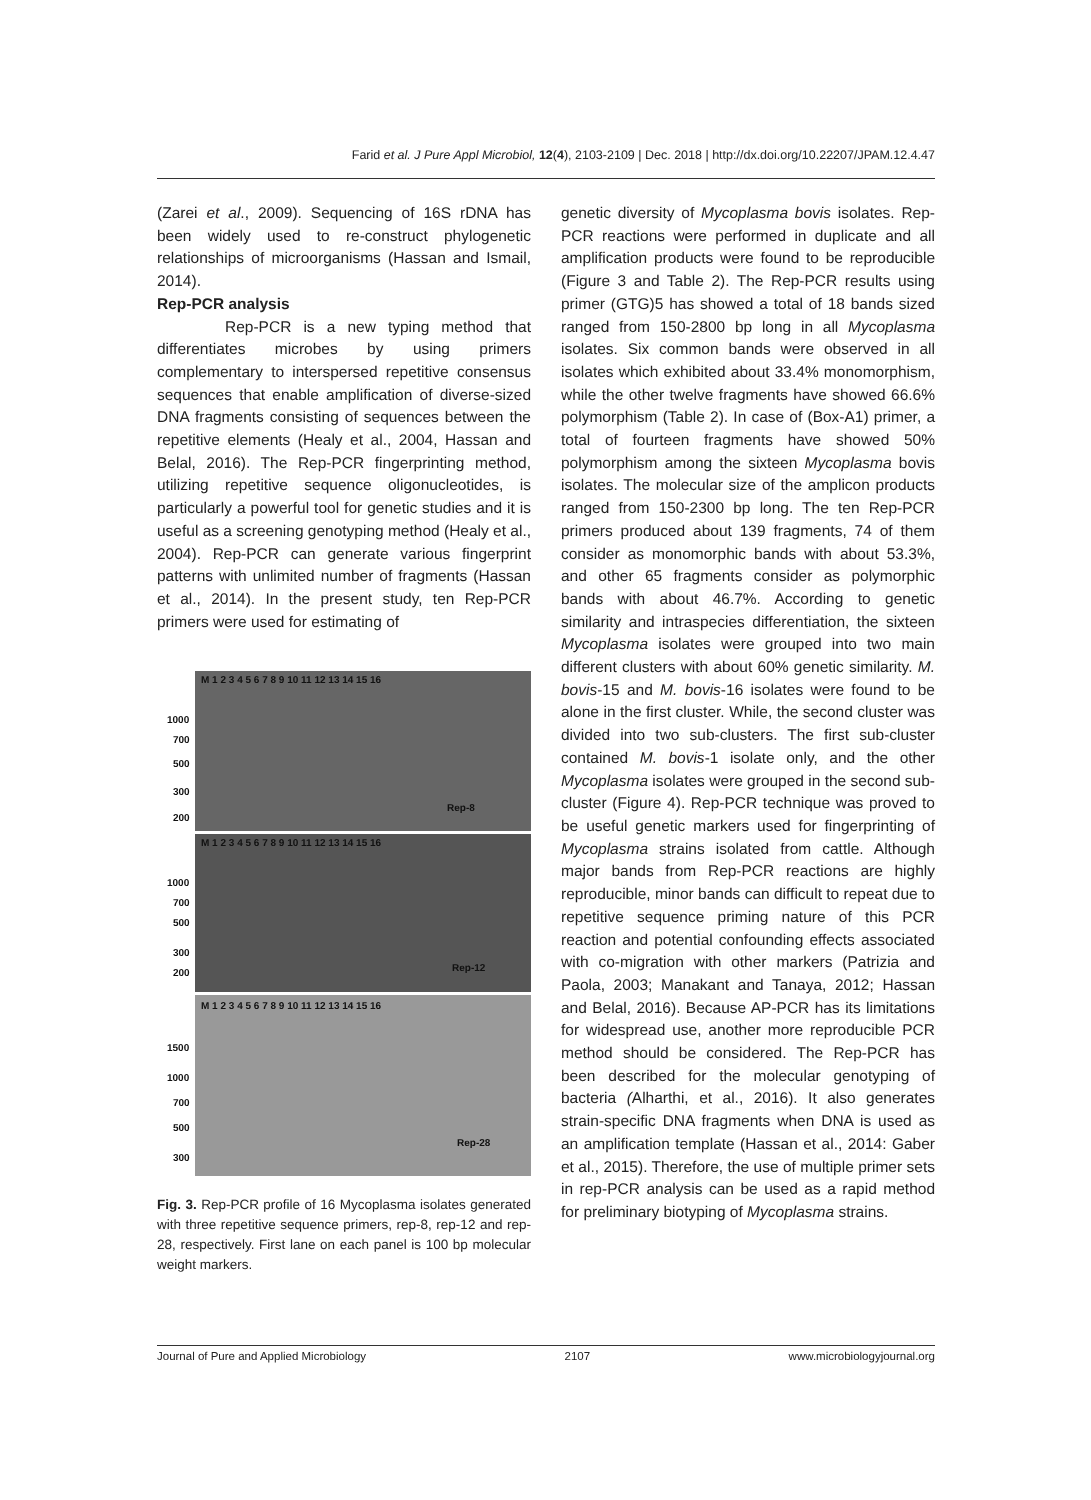Farid et al. J Pure Appl Microbiol, 12(4), 2103-2109 | Dec. 2018 | http://dx.doi.org/10.22207/JPAM.12.4.47
(Zarei et al., 2009). Sequencing of 16S rDNA has been widely used to re-construct phylogenetic relationships of microorganisms (Hassan and Ismail, 2014).
Rep-PCR analysis
Rep-PCR is a new typing method that differentiates microbes by using primers complementary to interspersed repetitive consensus sequences that enable amplification of diverse-sized DNA fragments consisting of sequences between the repetitive elements (Healy et al., 2004, Hassan and Belal, 2016). The Rep-PCR fingerprinting method, utilizing repetitive sequence oligonucleotides, is particularly a powerful tool for genetic studies and it is useful as a screening genotyping method (Healy et al., 2004). Rep-PCR can generate various fingerprint patterns with unlimited number of fragments (Hassan et al., 2014). In the present study, ten Rep-PCR primers were used for estimating of
M 1 2 3 4 5 6 7 8 9 10 11 12 13 14 15 16
M 1 2 3 4 5 6 7 8 9 10 11 12 13 14 15 16
M 1 2 3 4 5 6 7 8 9 10 11 12 13 14 15 16
1000
700
500
300
200
1000
700
500
300
200
1500
1000
700
500
300
Rep-8
Rep-12
Rep-28
Fig. 3. Rep-PCR profile of 16 Mycoplasma isolates generated with three repetitive sequence primers, rep-8, rep-12 and rep-28, respectively. First lane on each panel is 100 bp molecular weight markers.
genetic diversity of Mycoplasma bovis isolates. Rep-PCR reactions were performed in duplicate and all amplification products were found to be reproducible (Figure 3 and Table 2). The Rep-PCR results using primer (GTG)5 has showed a total of 18 bands sized ranged from 150-2800 bp long in all Mycoplasma isolates. Six common bands were observed in all isolates which exhibited about 33.4% monomorphism, while the other twelve fragments have showed 66.6% polymorphism (Table 2). In case of (Box-A1) primer, a total of fourteen fragments have showed 50% polymorphism among the sixteen Mycoplasma bovis isolates. The molecular size of the amplicon products ranged from 150-2300 bp long. The ten Rep-PCR primers produced about 139 fragments, 74 of them consider as monomorphic bands with about 53.3%, and other 65 fragments consider as polymorphic bands with about 46.7%. According to genetic similarity and intraspecies differentiation, the sixteen Mycoplasma isolates were grouped into two main different clusters with about 60% genetic similarity. M. bovis-15 and M. bovis-16 isolates were found to be alone in the first cluster. While, the second cluster was divided into two sub-clusters. The first sub-cluster contained M. bovis-1 isolate only, and the other Mycoplasma isolates were grouped in the second sub-cluster (Figure 4). Rep-PCR technique was proved to be useful genetic markers used for fingerprinting of Mycoplasma strains isolated from cattle. Although major bands from Rep-PCR reactions are highly reproducible, minor bands can difficult to repeat due to repetitive sequence priming nature of this PCR reaction and potential confounding effects associated with co-migration with other markers (Patrizia and Paola, 2003; Manakant and Tanaya, 2012; Hassan and Belal, 2016). Because AP-PCR has its limitations for widespread use, another more reproducible PCR method should be considered. The Rep-PCR has been described for the molecular genotyping of bacteria (Alharthi, et al., 2016). It also generates strain-specific DNA fragments when DNA is used as an amplification template (Hassan et al., 2014: Gaber et al., 2015). Therefore, the use of multiple primer sets in rep-PCR analysis can be used as a rapid method for preliminary biotyping of Mycoplasma strains.
Journal of Pure and Applied Microbiology 2107 www.microbiologyjournal.org